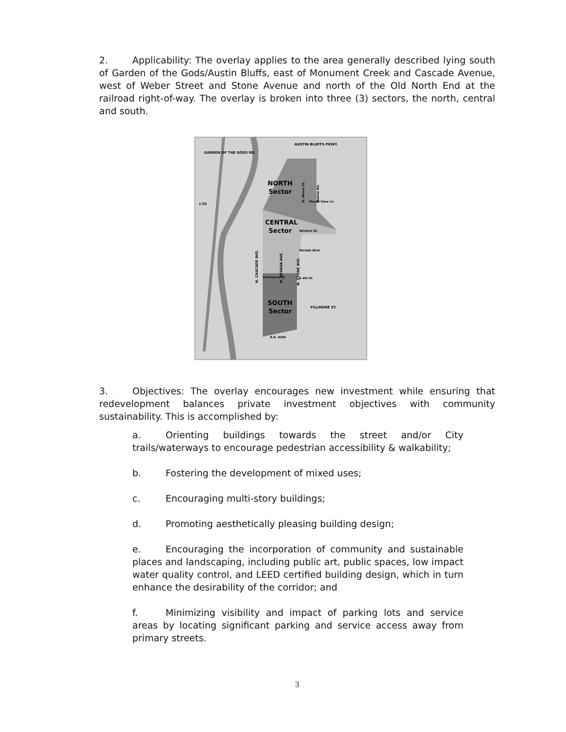2. Applicability: The overlay applies to the area generally described lying south of Garden of the Gods/Austin Bluffs, east of Monument Creek and Cascade Avenue, west of Weber Street and Stone Avenue and north of the Old North End at the railroad right-of-way. The overlay is broken into three (3) sectors, the north, central and south.
GARDEN OF THE GODS RD.
AUSTIN BLUFFS PKWY.
NORTH
Sector
CENTRAL
Sector
SOUTH
Sector
Mount View Ln
Winters Dr.
Nichols Blvd
Commerce St
E 4th St
FILLMORE ST.
R.R. ROW
I-25
N. CASCADE AVE.
N. NEVADA AVE.
N. STONE AVE.
N. Weber St.
Mallow Rd.
3. Objectives: The overlay encourages new investment while ensuring that redevelopment balances private investment objectives with community sustainability. This is accomplished by:
a. Orienting buildings towards the street and/or City trails/waterways to encourage pedestrian accessibility & walkability;
b. Fostering the development of mixed uses;
c. Encouraging multi-story buildings;
d. Promoting aesthetically pleasing building design;
e. Encouraging the incorporation of community and sustainable places and landscaping, including public art, public spaces, low impact water quality control, and LEED certified building design, which in turn enhance the desirability of the corridor; and
f. Minimizing visibility and impact of parking lots and service areas by locating significant parking and service access away from primary streets.
3